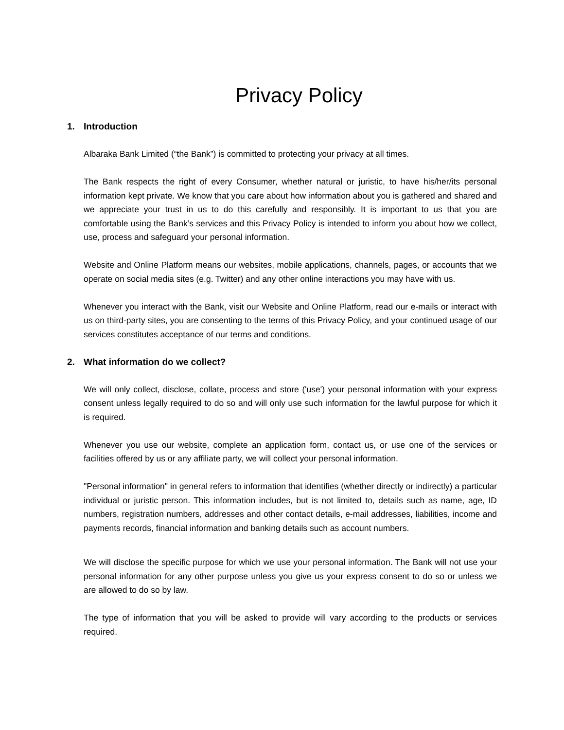Privacy Policy
1. Introduction
Albaraka Bank Limited (“the Bank”) is committed to protecting your privacy at all times.
The Bank respects the right of every Consumer, whether natural or juristic, to have his/her/its personal information kept private. We know that you care about how information about you is gathered and shared and we appreciate your trust in us to do this carefully and responsibly. It is important to us that you are comfortable using the Bank’s services and this Privacy Policy is intended to inform you about how we collect, use, process and safeguard your personal information.
Website and Online Platform means our websites, mobile applications, channels, pages, or accounts that we operate on social media sites (e.g. Twitter) and any other online interactions you may have with us.
Whenever you interact with the Bank, visit our Website and Online Platform, read our e-mails or interact with us on third-party sites, you are consenting to the terms of this Privacy Policy, and your continued usage of our services constitutes acceptance of our terms and conditions.
2. What information do we collect?
We will only collect, disclose, collate, process and store ('use') your personal information with your express consent unless legally required to do so and will only use such information for the lawful purpose for which it is required.
Whenever you use our website, complete an application form, contact us, or use one of the services or facilities offered by us or any affiliate party, we will collect your personal information.
"Personal information" in general refers to information that identifies (whether directly or indirectly) a particular individual or juristic person. This information includes, but is not limited to, details such as name, age, ID numbers, registration numbers, addresses and other contact details, e-mail addresses, liabilities, income and payments records, financial information and banking details such as account numbers.
We will disclose the specific purpose for which we use your personal information. The Bank will not use your personal information for any other purpose unless you give us your express consent to do so or unless we are allowed to do so by law.
The type of information that you will be asked to provide will vary according to the products or services required.